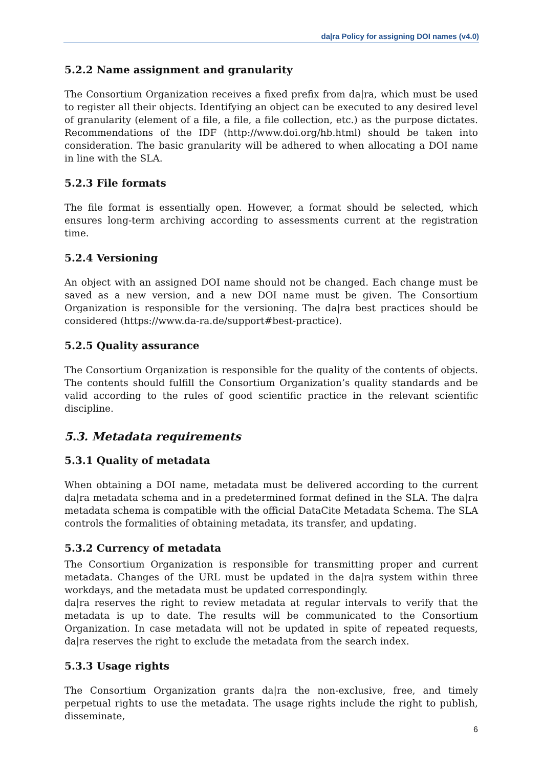da|ra Policy for assigning DOI names (v4.0)
5.2.2 Name assignment and granularity
The Consortium Organization receives a fixed prefix from da|ra, which must be used to register all their objects. Identifying an object can be executed to any desired level of granularity (element of a file, a file, a file collection, etc.) as the purpose dictates. Recommendations of the IDF (http://www.doi.org/hb.html) should be taken into consideration. The basic granularity will be adhered to when allocating a DOI name in line with the SLA.
5.2.3 File formats
The file format is essentially open. However, a format should be selected, which ensures long-term archiving according to assessments current at the registration time.
5.2.4 Versioning
An object with an assigned DOI name should not be changed. Each change must be saved as a new version, and a new DOI name must be given. The Consortium Organization is responsible for the versioning. The da|ra best practices should be considered (https://www.da-ra.de/support#best-practice).
5.2.5 Quality assurance
The Consortium Organization is responsible for the quality of the contents of objects. The contents should fulfill the Consortium Organization’s quality standards and be valid according to the rules of good scientific practice in the relevant scientific discipline.
5.3. Metadata requirements
5.3.1 Quality of metadata
When obtaining a DOI name, metadata must be delivered according to the current da|ra metadata schema and in a predetermined format defined in the SLA. The da|ra metadata schema is compatible with the official DataCite Metadata Schema. The SLA controls the formalities of obtaining metadata, its transfer, and updating.
5.3.2 Currency of metadata
The Consortium Organization is responsible for transmitting proper and current metadata. Changes of the URL must be updated in the da|ra system within three workdays, and the metadata must be updated correspondingly.
da|ra reserves the right to review metadata at regular intervals to verify that the metadata is up to date. The results will be communicated to the Consortium Organization. In case metadata will not be updated in spite of repeated requests, da|ra reserves the right to exclude the metadata from the search index.
5.3.3 Usage rights
The Consortium Organization grants da|ra the non-exclusive, free, and timely perpetual rights to use the metadata. The usage rights include the right to publish, disseminate,
6